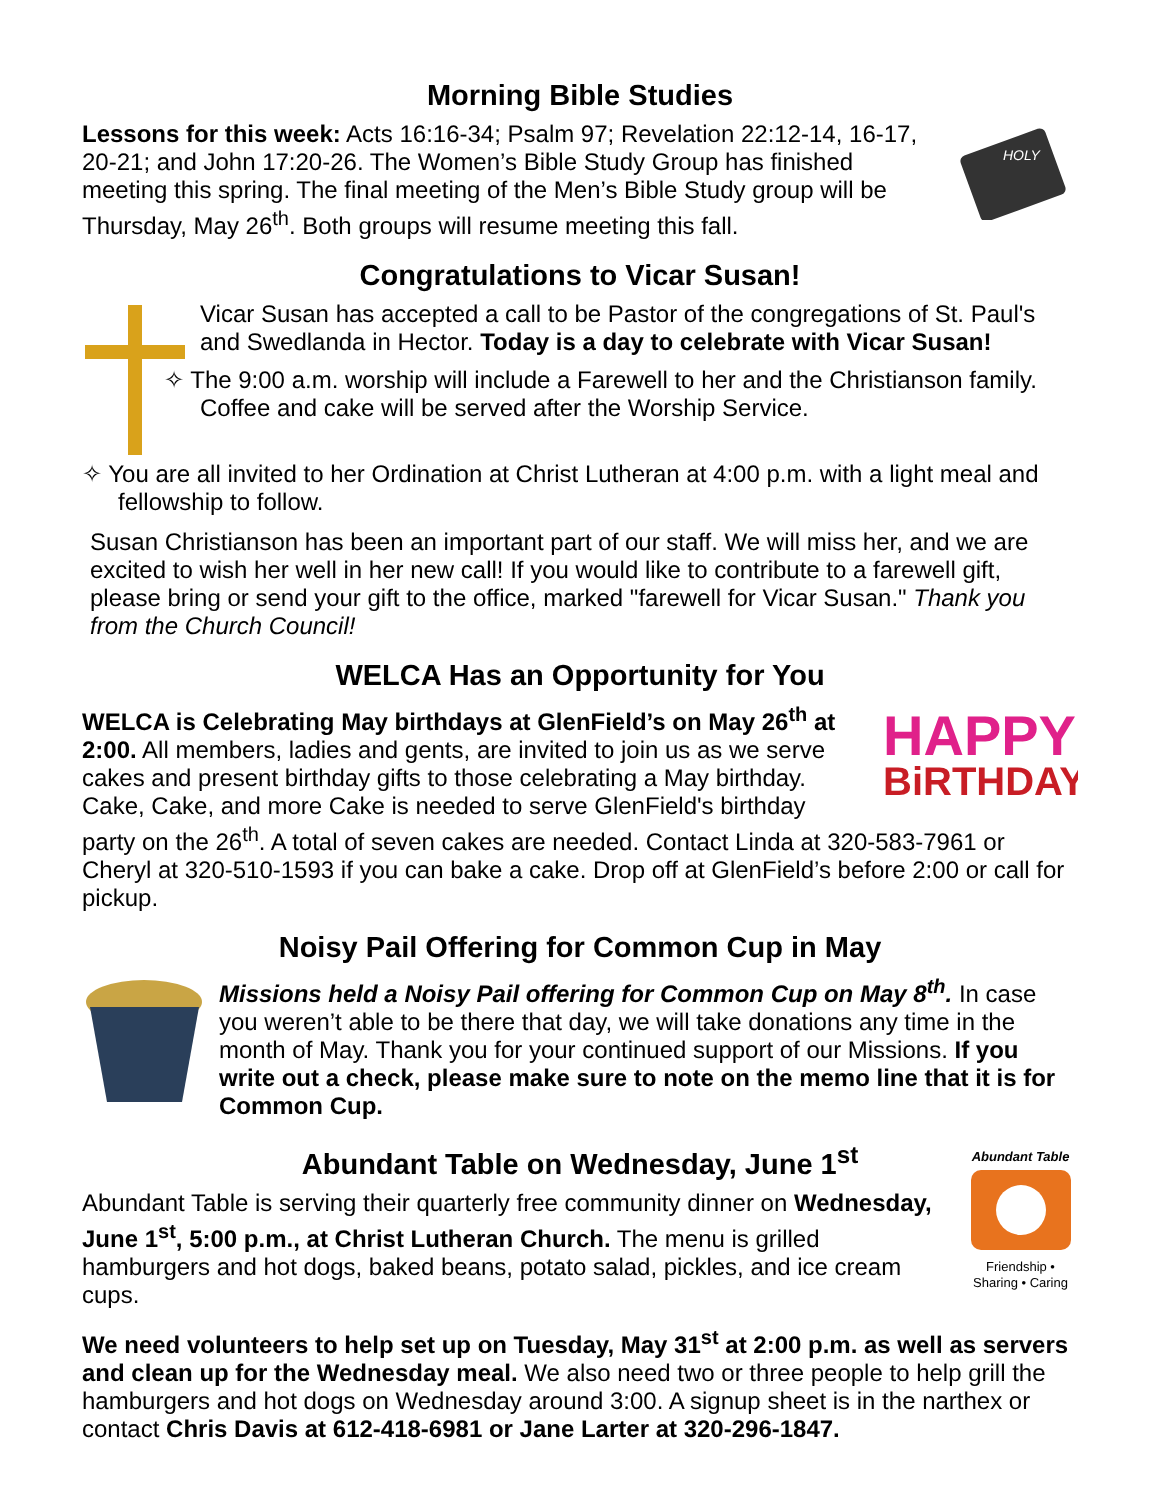Morning Bible Studies
HOLY
Lessons for this week: Acts 16:16-34; Psalm 97; Revelation 22:12-14, 16-17, 20-21; and John 17:20-26. The Women’s Bible Study Group has finished meeting this spring. The final meeting of the Men’s Bible Study group will be Thursday, May 26<sup>th</sup>. Both groups will resume meeting this fall.
Congratulations to Vicar Susan!
Vicar Susan has accepted a call to be Pastor of the congregations of St. Paul's and Swedlanda in Hector. Today is a day to celebrate with Vicar Susan!
✧ The 9:00 a.m. worship will include a Farewell to her and the Christianson family. Coffee and cake will be served after the Worship Service.
✧ You are all invited to her Ordination at Christ Lutheran at 4:00 p.m. with a light meal and fellowship to follow.
Susan Christianson has been an important part of our staff. We will miss her, and we are excited to wish her well in her new call! If you would like to contribute to a farewell gift, please bring or send your gift to the office, marked "farewell for Vicar Susan." Thank you from the Church Council!
WELCA Has an Opportunity for You
HAPPY
BiRTHDAY
WELCA is Celebrating May birthdays at GlenField’s on May 26<sup>th</sup> at 2:00. All members, ladies and gents, are invited to join us as we serve cakes and present birthday gifts to those celebrating a May birthday. Cake, Cake, and more Cake is needed to serve GlenField's birthday party on the 26<sup>th</sup>. A total of seven cakes are needed. Contact Linda at 320-583-7961 or Cheryl at 320-510-1593 if you can bake a cake. Drop off at GlenField’s before 2:00 or call for pickup.
Noisy Pail Offering for Common Cup in May
Missions held a Noisy Pail offering for Common Cup on May 8<sup>th</sup>. In case you weren’t able to be there that day, we will take donations any time in the month of May. Thank you for your continued support of our Missions. If you write out a check, please make sure to note on the memo line that it is for Common Cup.
Abundant Table on Wednesday, June 1<sup>st</sup>
Abundant Table
Friendship • Sharing • Caring
Abundant Table is serving their quarterly free community dinner on Wednesday, June 1<sup>st</sup>, 5:00 p.m., at Christ Lutheran Church. The menu is grilled hamburgers and hot dogs, baked beans, potato salad, pickles, and ice cream cups.
We need volunteers to help set up on Tuesday, May 31<sup>st</sup> at 2:00 p.m. as well as servers and clean up for the Wednesday meal. We also need two or three people to help grill the hamburgers and hot dogs on Wednesday around 3:00. A signup sheet is in the narthex or contact Chris Davis at 612-418-6981 or Jane Larter at 320-296-1847.